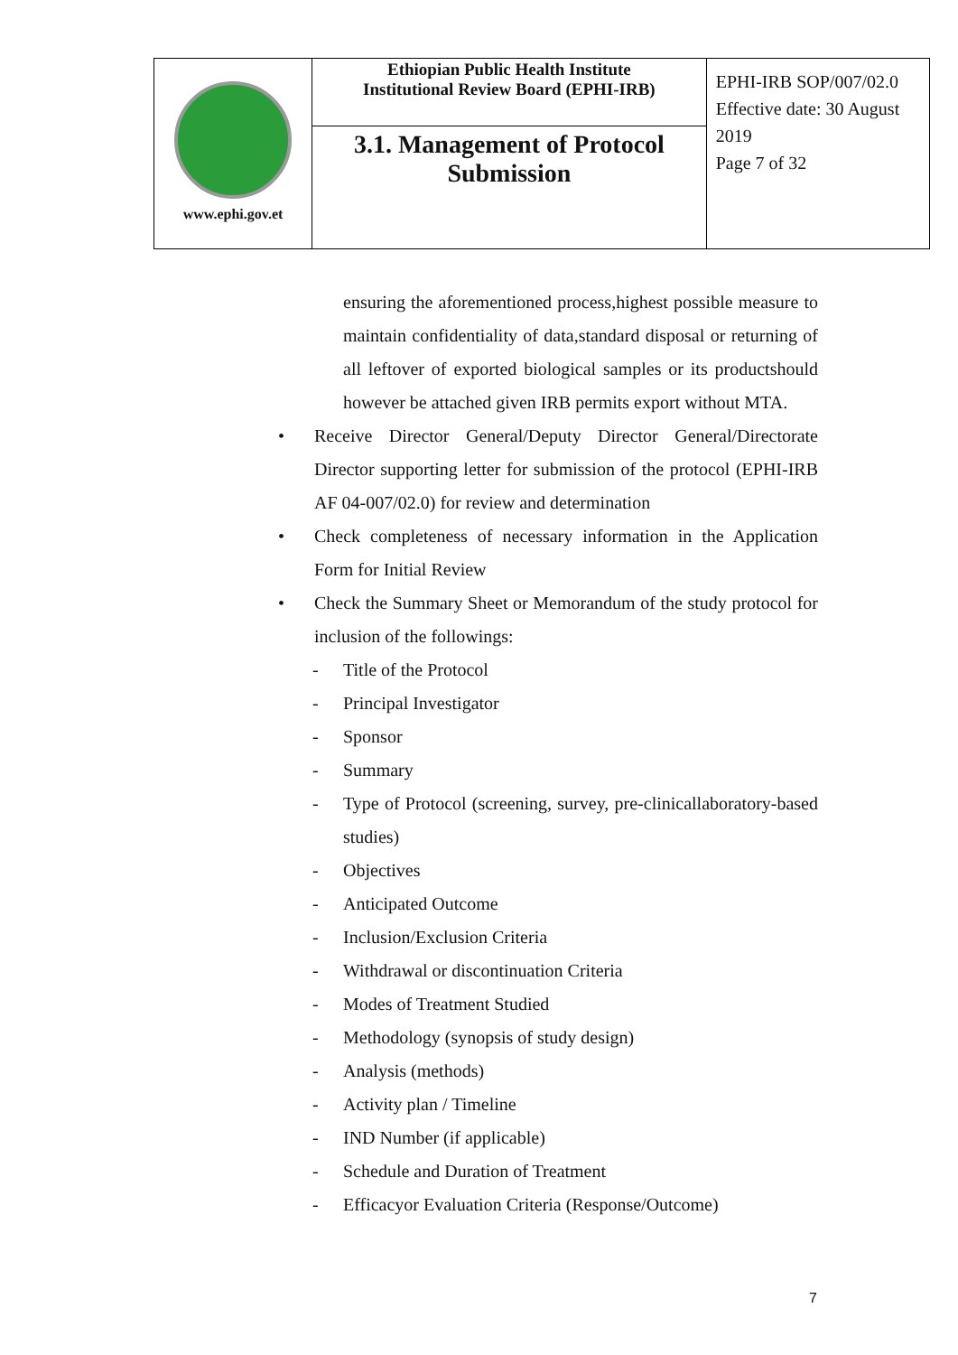| www.ephi.gov.et | Ethiopian Public Health Institute Institutional Review Board (EPHI-IRB) | EPHI-IRB SOP/007/02.0 Effective date: 30 August 2019 Page 7 of 32 |
| | 3.1. Management of Protocol Submission | |
ensuring the aforementioned process,highest possible measure to maintain confidentiality of data,standard disposal or returning of all leftover of exported biological samples or its productshould however be attached given IRB permits export without MTA.
• Receive Director General/Deputy Director General/Directorate Director supporting letter for submission of the protocol (EPHI-IRB AF 04-007/02.0) for review and determination
• Check completeness of necessary information in the Application Form for Initial Review
• Check the Summary Sheet or Memorandum of the study protocol for inclusion of the followings:
- Title of the Protocol
- Principal Investigator
- Sponsor
- Summary
- Type of Protocol (screening, survey, pre-clinicallaboratory-based studies)
- Objectives
- Anticipated Outcome
- Inclusion/Exclusion Criteria
- Withdrawal or discontinuation Criteria
- Modes of Treatment Studied
- Methodology (synopsis of study design)
- Analysis (methods)
- Activity plan / Timeline
- IND Number (if applicable)
- Schedule and Duration of Treatment
- Efficacyor Evaluation Criteria (Response/Outcome)
7